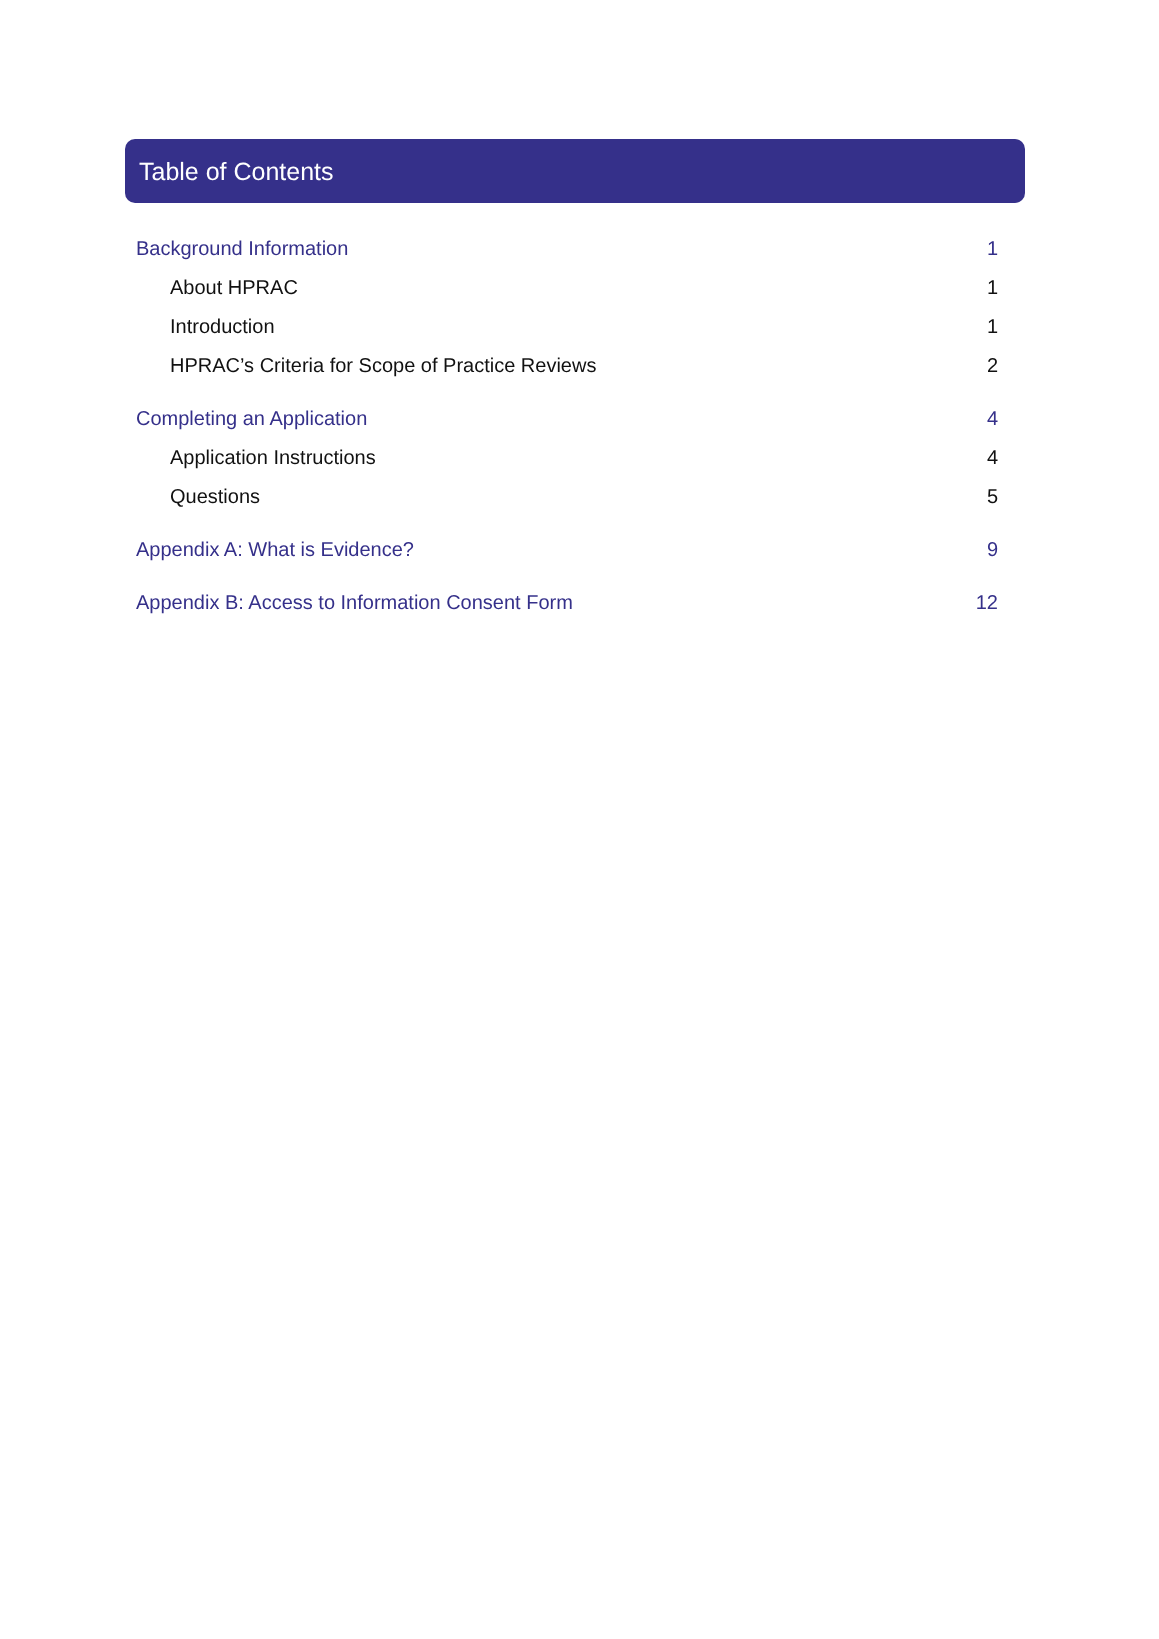Table of Contents
Background Information 1
About HPRAC 1
Introduction 1
HPRAC’s Criteria for Scope of Practice Reviews 2
Completing an Application 4
Application Instructions 4
Questions 5
Appendix A: What is Evidence? 9
Appendix B: Access to Information Consent Form 12